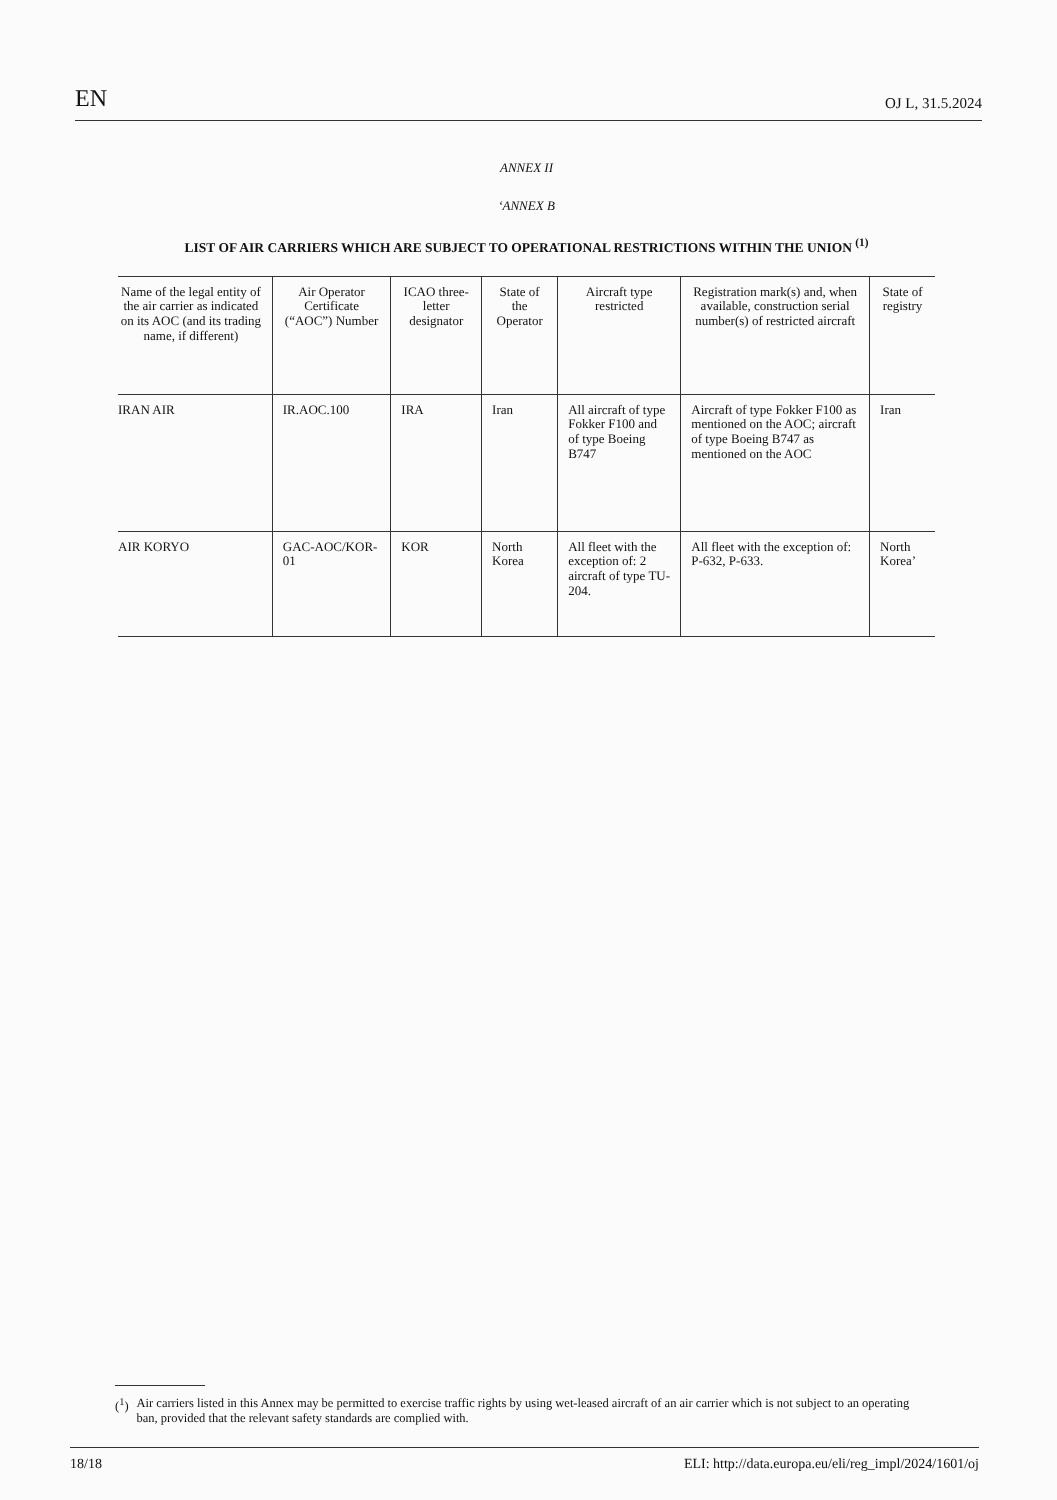EN OJ L, 31.5.2024
ANNEX II
‘ANNEX B
LIST OF AIR CARRIERS WHICH ARE SUBJECT TO OPERATIONAL RESTRICTIONS WITHIN THE UNION <sup>(1)</sup>
| Name of the legal entity of the air carrier as indicated on its AOC (and its trading name, if different) | Air Operator Certificate (“AOC”) Number | ICAO three-letter designator | State of the Operator | Aircraft type restricted | Registration mark(s) and, when available, construction serial number(s) of restricted aircraft | State of registry |
| --- | --- | --- | --- | --- | --- | --- |
| IRAN AIR | IR.AOC.100 | IRA | Iran | All aircraft of type Fokker F100 and of type Boeing B747 | Aircraft of type Fokker F100 as mentioned on the AOC; aircraft of type Boeing B747 as mentioned on the AOC | Iran |
| AIR KORYO | GAC-AOC/KOR-01 | KOR | North Korea | All fleet with the exception of: 2 aircraft of type TU-204. | All fleet with the exception of: P-632, P-633. | North Korea’ |
(<sup>1</sup>) Air carriers listed in this Annex may be permitted to exercise traffic rights by using wet-leased aircraft of an air carrier which is not subject to an operating ban, provided that the relevant safety standards are complied with.
18/18 ELI: http://data.europa.eu/eli/reg_impl/2024/1601/oj